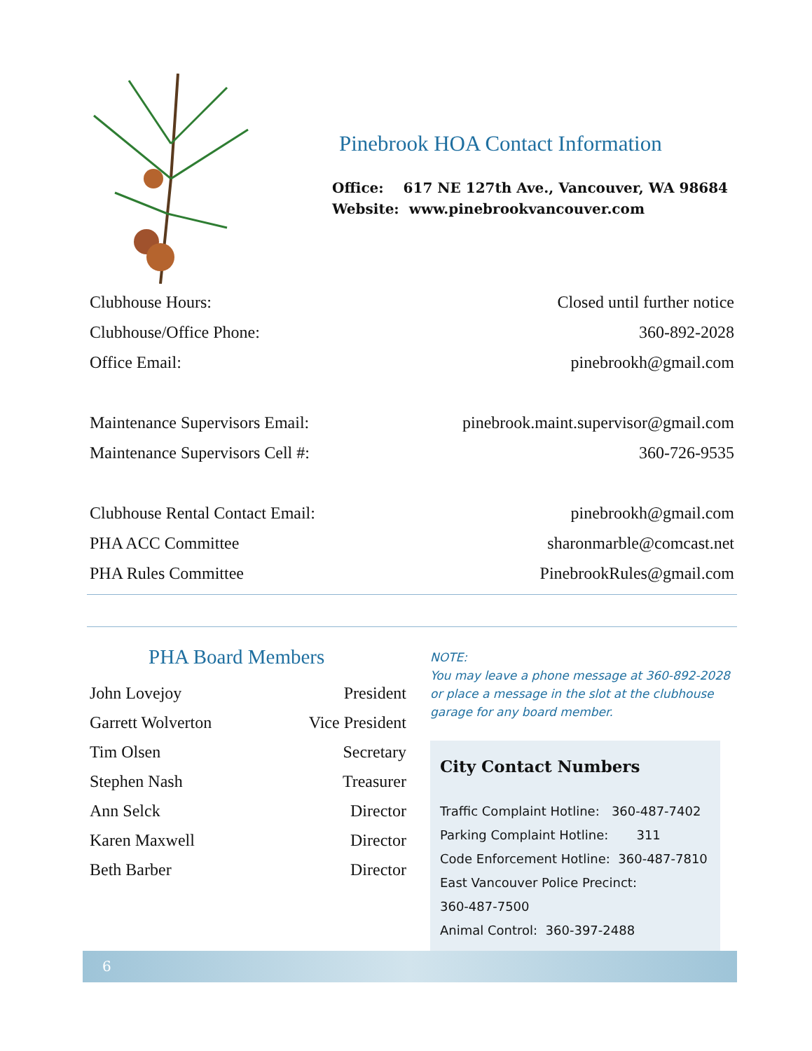Pinebrook HOA Contact Information
Office: 617 NE 127th Ave., Vancouver, WA 98684
Website: www.pinebrookvancouver.com
| Clubhouse Hours: | Closed until further notice |
| Clubhouse/Office Phone: | 360-892-2028 |
| Office Email: | pinebrookh@gmail.com |
| Maintenance Supervisors Email: | pinebrook.maint.supervisor@gmail.com |
| Maintenance Supervisors Cell #: | 360-726-9535 |
| Clubhouse Rental Contact Email: | pinebrookh@gmail.com |
| PHA ACC Committee | sharonmarble@comcast.net |
| PHA Rules Committee | PinebrookRules@gmail.com |
PHA Board Members
| John Lovejoy | President |
| Garrett Wolverton | Vice President |
| Tim Olsen | Secretary |
| Stephen Nash | Treasurer |
| Ann Selck | Director |
| Karen Maxwell | Director |
| Beth Barber | Director |
NOTE:
You may leave a phone message at 360-892-2028 or place a message in the slot at the clubhouse garage for any board member.
City Contact Numbers
Traffic Complaint Hotline: 360-487-7402
Parking Complaint Hotline: 311
Code Enforcement Hotline: 360-487-7810
East Vancouver Police Precinct:
360-487-7500
Animal Control: 360-397-2488
6